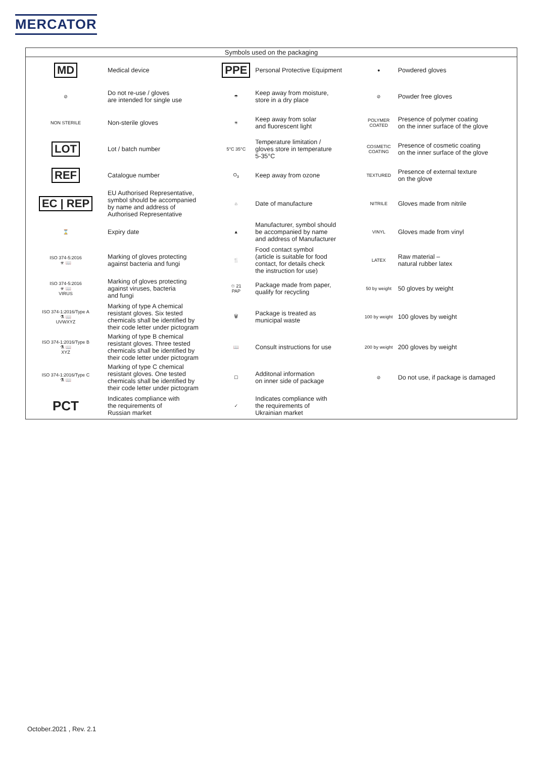MERCATOR
| Symbols used on the packaging | | | | | |
| --- | --- | --- | --- | --- | --- |
| MD | Medical device | PPE | Personal Protective Equipment | ● | Powdered gloves |
| ⊘ | Do not re-use / gloves are intended for single use | ☂ | Keep away from moisture, store in a dry place | ⊘ | Powder free gloves |
| NON STERILE | Non-sterile gloves | ☀ | Keep away from solar and fluorescent light | POLYMER COATED | Presence of polymer coating on the inner surface of the glove |
| LOT | Lot / batch number | 5°C 35°C | Temperature limitation / gloves store in temperature 5-35°C | COSMETIC COATING | Presence of cosmetic coating on the inner surface of the glove |
| REF | Catalogue number | O<sub>3</sub> | Keep away from ozone | TEXTURED | Presence of external texture on the glove |
| EC / REP | EU Authorised Representative, symbol should be accompanied by name and address of Authorised Representative | ⌂ | Date of manufacture | NITRILE | Gloves made from nitrile |
| ⌛ | Expiry date | ▲ | Manufacturer, symbol should be accompanied by name and address of Manufacturer | VINYL | Gloves made from vinyl |
| ISO 374-5:2016 ☣ 📖 | Marking of gloves protecting against bacteria and fungi | 🍴 | Food contact symbol (article is suitable for food contact, for details check the instruction for use) | LATEX | Raw material – natural rubber latex |
| ISO 374-5:2016 ☣ 📖 VIRUS | Marking of gloves protecting against viruses, bacteria and fungi | ♲ 21 PAP | Package made from paper, qualify for recycling | 50 by weight | 50 gloves by weight |
| ISO 374-1:2016/Type A ⚗ 📖 UVWXYZ | Marking of type A chemical resistant gloves. Six tested chemicals shall be identified by their code letter under pictogram | 🗑 | Package is treated as municipal waste | 100 by weight | 100 gloves by weight |
| ISO 374-1:2016/Type B ⚗ 📖 XYZ | Marking of type B chemical resistant gloves. Three tested chemicals shall be identified by their code letter under pictogram | 📖 | Consult instructions for use | 200 by weight | 200 gloves by weight |
| ISO 374-1:2016/Type C ⚗ 📖 | Marking of type C chemical resistant gloves. One tested chemicals shall be identified by their code letter under pictogram | ☐ | Additonal information on inner side of package | ⊘ | Do not use, if package is damaged |
| PCT | Indicates compliance with the requirements of Russian market | ✓ | Indicates compliance with the requirements of Ukrainian market | | |
October.2021 , Rev. 2.1